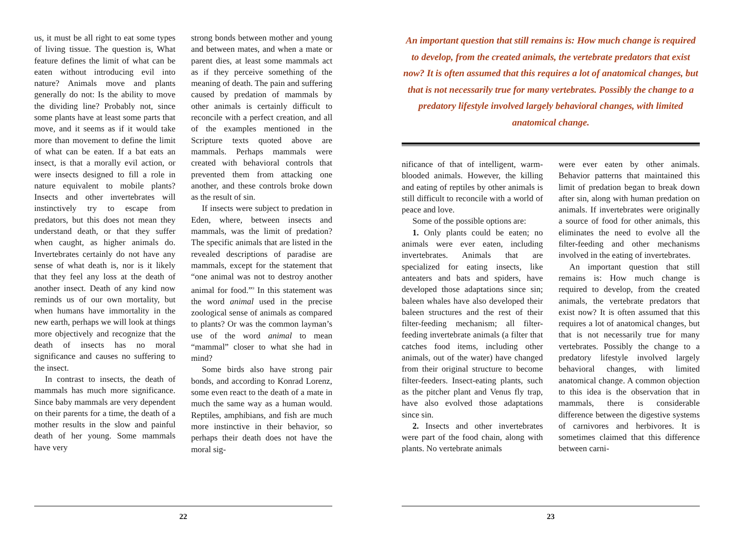us, it must be all right to eat some types of living tissue. The question is, What feature defines the limit of what can be eaten without introducing evil into nature? Animals move and plants generally do not: Is the ability to move the dividing line? Probably not, since some plants have at least some parts that move, and it seems as if it would take more than movement to define the limit of what can be eaten. If a bat eats an insect, is that a morally evil action, or were insects designed to fill a role in nature equivalent to mobile plants? Insects and other invertebrates will instinctively try to escape from predators, but this does not mean they understand death, or that they suffer when caught, as higher animals do. Invertebrates certainly do not have any sense of what death is, nor is it likely that they feel any loss at the death of another insect. Death of any kind now reminds us of our own mortality, but when humans have immortality in the new earth, perhaps we will look at things more objectively and recognize that the death of insects has no moral significance and causes no suffering to the insect.
In contrast to insects, the death of mammals has much more significance. Since baby mammals are very dependent on their parents for a time, the death of a mother results in the slow and painful death of her young. Some mammals have very
strong bonds between mother and young and between mates, and when a mate or parent dies, at least some mammals act as if they perceive something of the meaning of death. The pain and suffering caused by predation of mammals by other animals is certainly difficult to reconcile with a perfect creation, and all of the examples mentioned in the Scripture texts quoted above are mammals. Perhaps mammals were created with behavioral controls that prevented them from attacking one another, and these controls broke down as the result of sin.
If insects were subject to predation in Eden, where, between insects and mammals, was the limit of predation? The specific animals that are listed in the revealed descriptions of paradise are mammals, except for the statement that “one animal was not to destroy another animal for food.”<sup>9</sup> In this statement was the word animal used in the precise zoological sense of animals as compared to plants? Or was the common layman’s use of the word animal to mean “mammal” closer to what she had in mind?
Some birds also have strong pair bonds, and according to Konrad Lorenz, some even react to the death of a mate in much the same way as a human would. Reptiles, amphibians, and fish are much more instinctive in their behavior, so perhaps their death does not have the moral sig-
22
An important question that still remains is: How much change is required to develop, from the created animals, the vertebrate predators that exist now? It is often assumed that this requires a lot of anatomical changes, but that is not necessarily true for many vertebrates. Possibly the change to a predatory lifestyle involved largely behavioral changes, with limited anatomical change.
nificance of that of intelligent, warm-blooded animals. However, the killing and eating of reptiles by other animals is still difficult to reconcile with a world of peace and love.
Some of the possible options are:
1. Only plants could be eaten; no animals were ever eaten, including invertebrates. Animals that are specialized for eating insects, like anteaters and bats and spiders, have developed those adaptations since sin; baleen whales have also developed their baleen structures and the rest of their filter-feeding mechanism; all filter-feeding invertebrate animals (a filter that catches food items, including other animals, out of the water) have changed from their original structure to become filter-feeders. Insect-eating plants, such as the pitcher plant and Venus fly trap, have also evolved those adaptations since sin.
2. Insects and other invertebrates were part of the food chain, along with plants. No vertebrate animals
were ever eaten by other animals. Behavior patterns that maintained this limit of predation began to break down after sin, along with human predation on animals. If invertebrates were originally a source of food for other animals, this eliminates the need to evolve all the filter-feeding and other mechanisms involved in the eating of invertebrates.
An important question that still remains is: How much change is required to develop, from the created animals, the vertebrate predators that exist now? It is often assumed that this requires a lot of anatomical changes, but that is not necessarily true for many vertebrates. Possibly the change to a predatory lifestyle involved largely behavioral changes, with limited anatomical change. A common objection to this idea is the observation that in mammals, there is considerable difference between the digestive systems of carnivores and herbivores. It is sometimes claimed that this difference between carni-
23